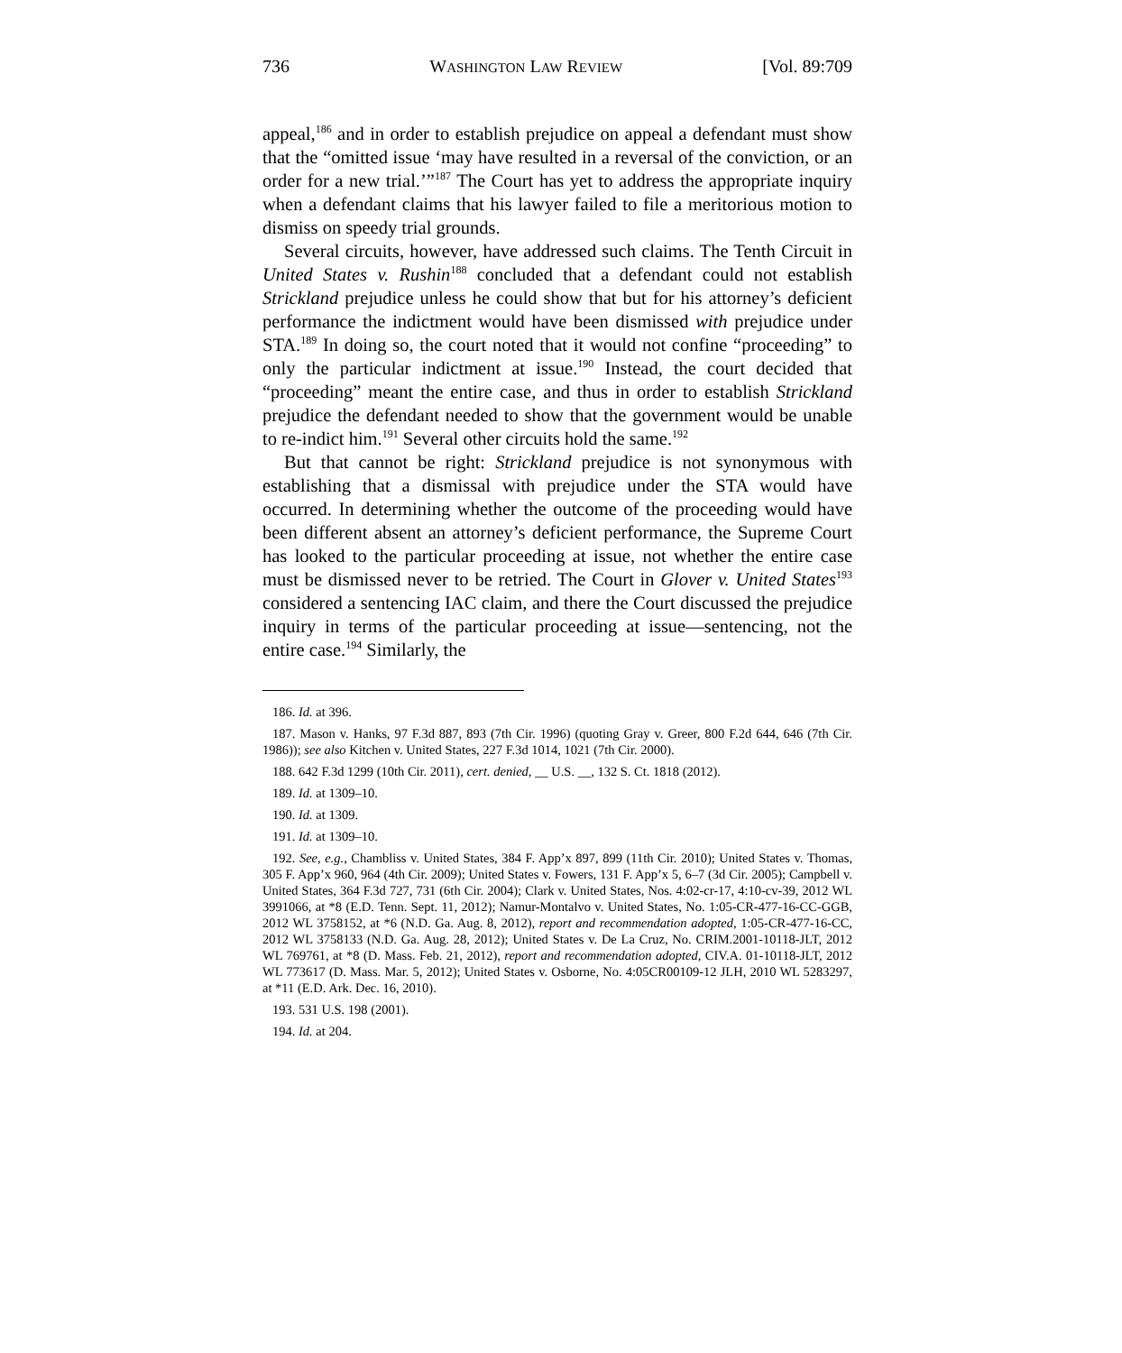736 WASHINGTON LAW REVIEW [Vol. 89:709
appeal,<sup>186</sup> and in order to establish prejudice on appeal a defendant must show that the “omitted issue ‘may have resulted in a reversal of the conviction, or an order for a new trial.’”<sup>187</sup> The Court has yet to address the appropriate inquiry when a defendant claims that his lawyer failed to file a meritorious motion to dismiss on speedy trial grounds.
Several circuits, however, have addressed such claims. The Tenth Circuit in United States v. Rushin<sup>188</sup> concluded that a defendant could not establish Strickland prejudice unless he could show that but for his attorney’s deficient performance the indictment would have been dismissed with prejudice under STA.<sup>189</sup> In doing so, the court noted that it would not confine “proceeding” to only the particular indictment at issue.<sup>190</sup> Instead, the court decided that “proceeding” meant the entire case, and thus in order to establish Strickland prejudice the defendant needed to show that the government would be unable to re-indict him.<sup>191</sup> Several other circuits hold the same.<sup>192</sup>
But that cannot be right: Strickland prejudice is not synonymous with establishing that a dismissal with prejudice under the STA would have occurred. In determining whether the outcome of the proceeding would have been different absent an attorney’s deficient performance, the Supreme Court has looked to the particular proceeding at issue, not whether the entire case must be dismissed never to be retried. The Court in Glover v. United States<sup>193</sup> considered a sentencing IAC claim, and there the Court discussed the prejudice inquiry in terms of the particular proceeding at issue—sentencing, not the entire case.<sup>194</sup> Similarly, the
186. Id. at 396.
187. Mason v. Hanks, 97 F.3d 887, 893 (7th Cir. 1996) (quoting Gray v. Greer, 800 F.2d 644, 646 (7th Cir. 1986)); see also Kitchen v. United States, 227 F.3d 1014, 1021 (7th Cir. 2000).
188. 642 F.3d 1299 (10th Cir. 2011), cert. denied, __ U.S. __, 132 S. Ct. 1818 (2012).
189. Id. at 1309–10.
190. Id. at 1309.
191. Id. at 1309–10.
192. See, e.g., Chambliss v. United States, 384 F. App’x 897, 899 (11th Cir. 2010); United States v. Thomas, 305 F. App’x 960, 964 (4th Cir. 2009); United States v. Fowers, 131 F. App’x 5, 6–7 (3d Cir. 2005); Campbell v. United States, 364 F.3d 727, 731 (6th Cir. 2004); Clark v. United States, Nos. 4:02-cr-17, 4:10-cv-39, 2012 WL 3991066, at *8 (E.D. Tenn. Sept. 11, 2012); Namur-Montalvo v. United States, No. 1:05-CR-477-16-CC-GGB, 2012 WL 3758152, at *6 (N.D. Ga. Aug. 8, 2012), report and recommendation adopted, 1:05-CR-477-16-CC, 2012 WL 3758133 (N.D. Ga. Aug. 28, 2012); United States v. De La Cruz, No. CRIM.2001-10118-JLT, 2012 WL 769761, at *8 (D. Mass. Feb. 21, 2012), report and recommendation adopted, CIV.A. 01-10118-JLT, 2012 WL 773617 (D. Mass. Mar. 5, 2012); United States v. Osborne, No. 4:05CR00109-12 JLH, 2010 WL 5283297, at *11 (E.D. Ark. Dec. 16, 2010).
193. 531 U.S. 198 (2001).
194. Id. at 204.